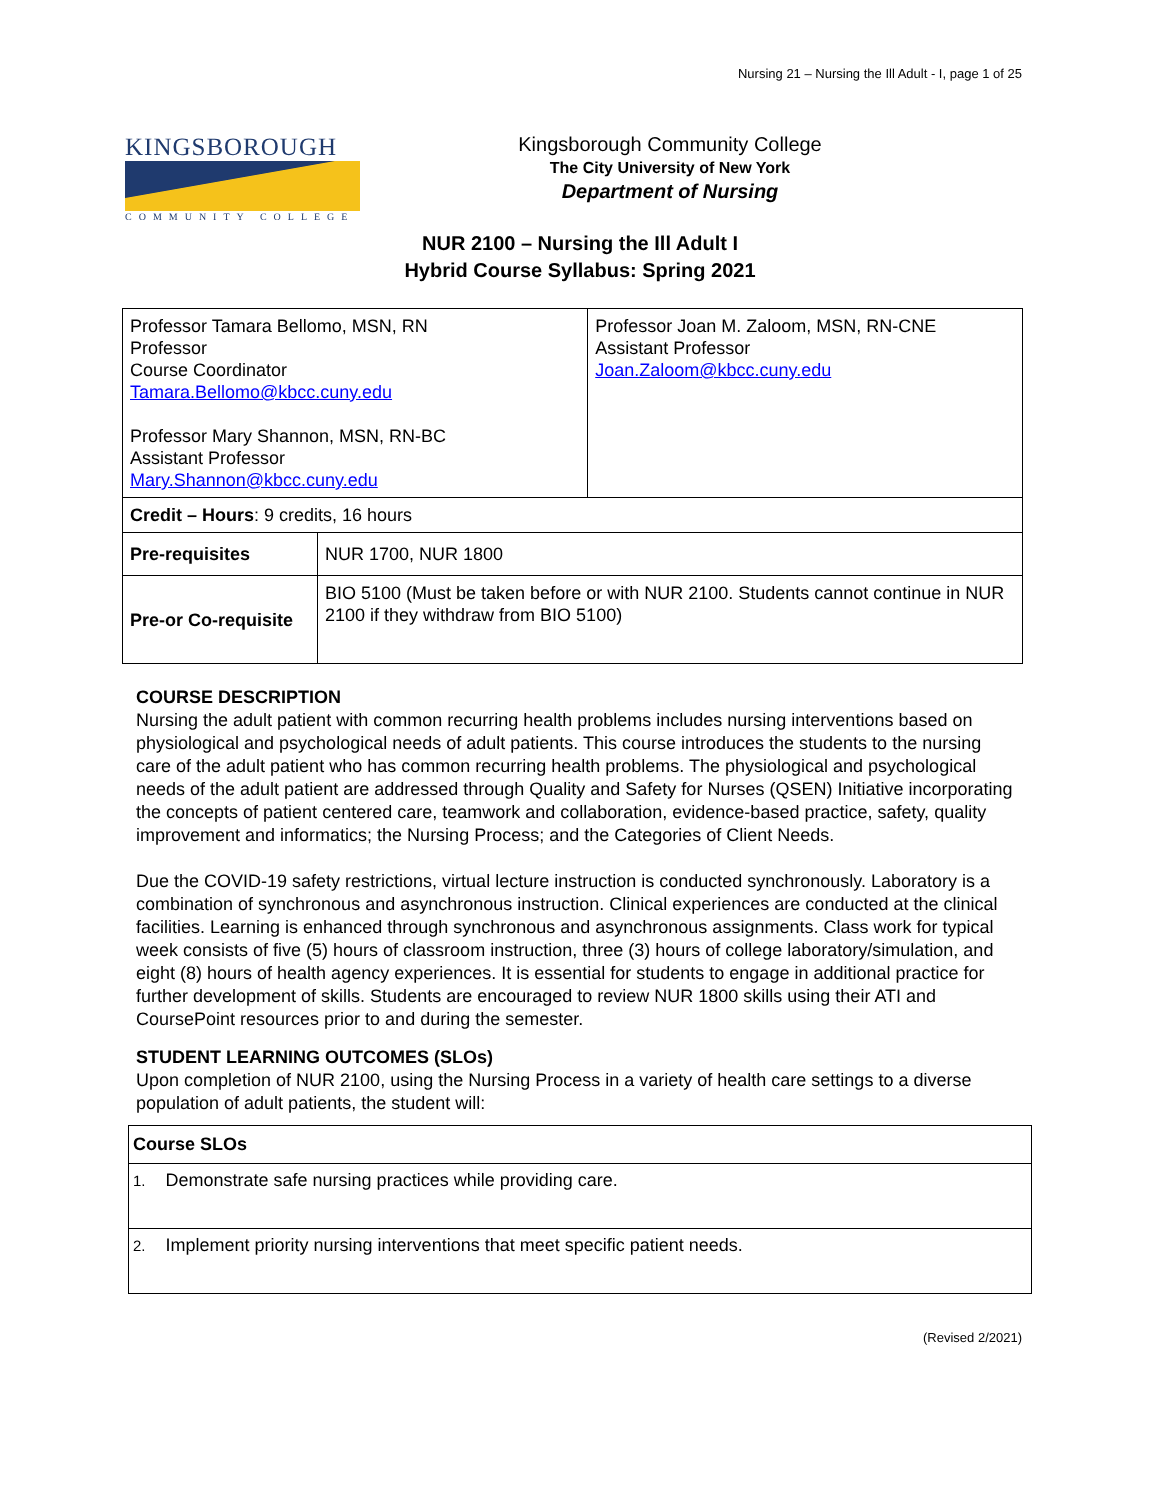Nursing 21 – Nursing the Ill Adult - I, page 1 of 25
KINGSBOROUGH
COMMUNITY COLLEGE
Kingsborough Community College
The City University of New York
Department of Nursing
NUR 2100 – Nursing the Ill Adult I
Hybrid Course Syllabus: Spring 2021
| Professor Tamara Bellomo, MSN, RN Professor Course Coordinator Tamara.Bellomo@kbcc.cuny.edu Professor Mary Shannon, MSN, RN-BC Assistant Professor Mary.Shannon@kbcc.cuny.edu | | Professor Joan M. Zaloom, MSN, RN-CNE Assistant Professor Joan.Zaloom@kbcc.cuny.edu |
| Credit – Hours : 9 credits, 16 hours | | |
| Pre-requisites | NUR 1700, NUR 1800 | |
| Pre-or Co-requisite | BIO 5100 (Must be taken before or with NUR 2100. Students cannot continue in NUR 2100 if they withdraw from BIO 5100) | |
COURSE DESCRIPTION
Nursing the adult patient with common recurring health problems includes nursing interventions based on physiological and psychological needs of adult patients. This course introduces the students to the nursing care of the adult patient who has common recurring health problems. The physiological and psychological needs of the adult patient are addressed through Quality and Safety for Nurses (QSEN) Initiative incorporating the concepts of patient centered care, teamwork and collaboration, evidence-based practice, safety, quality improvement and informatics; the Nursing Process; and the Categories of Client Needs.
Due the COVID-19 safety restrictions, virtual lecture instruction is conducted synchronously. Laboratory is a combination of synchronous and asynchronous instruction. Clinical experiences are conducted at the clinical facilities. Learning is enhanced through synchronous and asynchronous assignments. Class work for typical week consists of five (5) hours of classroom instruction, three (3) hours of college laboratory/simulation, and eight (8) hours of health agency experiences. It is essential for students to engage in additional practice for further development of skills. Students are encouraged to review NUR 1800 skills using their ATI and CoursePoint resources prior to and during the semester.
STUDENT LEARNING OUTCOMES (SLOs)
Upon completion of NUR 2100, using the Nursing Process in a variety of health care settings to a diverse population of adult patients, the student will:
| Course SLOs |
| 1. Demonstrate safe nursing practices while providing care. |
| 2. Implement priority nursing interventions that meet specific patient needs. |
(Revised 2/2021)